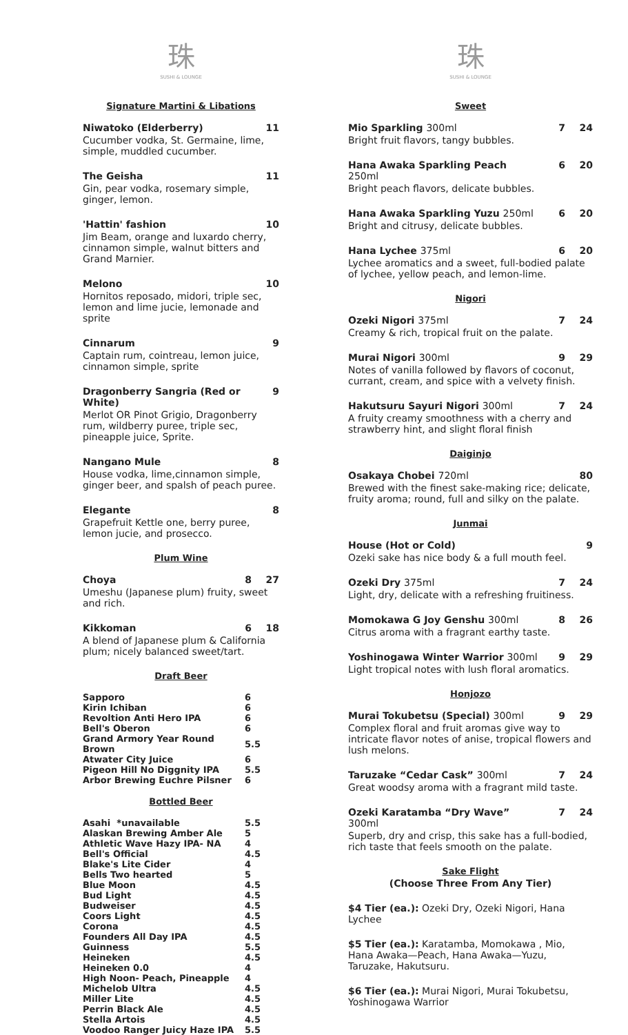珠
SUSHI & LOUNGE
Signature Martini & Libations
Niwatoko (Elderberry) 11
Cucumber vodka, St. Germaine, lime, simple, muddled cucumber.
The Geisha 11
Gin, pear vodka, rosemary simple, ginger, lemon.
'Hattin' fashion 10
Jim Beam, orange and luxardo cherry, cinnamon simple, walnut bitters and Grand Marnier.
Melono 10
Hornitos reposado, midori, triple sec, lemon and lime jucie, lemonade and sprite
Cinnarum 9
Captain rum, cointreau, lemon juice, cinnamon simple, sprite
Dragonberry Sangria (Red or White) 9
Merlot OR Pinot Grigio, Dragonberry rum, wildberry puree, triple sec, pineapple juice, Sprite.
Nangano Mule 8
House vodka, lime,cinnamon simple, ginger beer, and spalsh of peach puree.
Elegante 8
Grapefruit Kettle one, berry puree, lemon jucie, and prosecco.
Plum Wine
Choya 8 27
Umeshu (Japanese plum) fruity, sweet and rich.
Kikkoman 6 18
A blend of Japanese plum & California plum; nicely balanced sweet/tart.
Draft Beer
| Sapporo | 6 |
| Kirin Ichiban | 6 |
| Revoltion Anti Hero IPA | 6 |
| Bell's Oberon | 6 |
| Grand Armory Year Round Brown | 5.5 |
| Atwater City Juice | 6 |
| Pigeon Hill No Diggnity IPA | 5.5 |
| Arbor Brewing Euchre Pilsner | 6 |
Bottled Beer
| Asahi *unavailable | 5.5 |
| Alaskan Brewing Amber Ale | 5 |
| Athletic Wave Hazy IPA- NA | 4 |
| Bell's Official | 4.5 |
| Blake's Lite Cider | 4 |
| Bells Two hearted | 5 |
| Blue Moon | 4.5 |
| Bud Light | 4.5 |
| Budweiser | 4.5 |
| Coors Light | 4.5 |
| Corona | 4.5 |
| Founders All Day IPA | 4.5 |
| Guinness | 5.5 |
| Heineken | 4.5 |
| Heineken 0.0 | 4 |
| High Noon- Peach, Pineapple | 4 |
| Michelob Ultra | 4.5 |
| Miller Lite | 4.5 |
| Perrin Black Ale | 4.5 |
| Stella Artois | 4.5 |
| Voodoo Ranger Juicy Haze IPA | 5.5 |
珠
SUSHI & LOUNGE
Sweet
Mio Sparkling 300ml 7 24
Bright fruit flavors, tangy bubbles.
Hana Awaka Sparkling Peach 250ml 6 20
Bright peach flavors, delicate bubbles.
Hana Awaka Sparkling Yuzu 250ml 6 20
Bright and citrusy, delicate bubbles.
Hana Lychee 375ml 6 20
Lychee aromatics and a sweet, full-bodied palate of lychee, yellow peach, and lemon-lime.
Nigori
Ozeki Nigori 375ml 7 24
Creamy & rich, tropical fruit on the palate.
Murai Nigori 300ml 9 29
Notes of vanilla followed by flavors of coconut, currant, cream, and spice with a velvety finish.
Hakutsuru Sayuri Nigori 300ml 7 24
A fruity creamy smoothness with a cherry and strawberry hint, and slight floral finish
Daiginjo
Osakaya Chobei 720ml 80
Brewed with the finest sake-making rice; delicate, fruity aroma; round, full and silky on the palate.
Junmai
House (Hot or Cold) 9
Ozeki sake has nice body & a full mouth feel.
Ozeki Dry 375ml 7 24
Light, dry, delicate with a refreshing fruitiness.
Momokawa G Joy Genshu 300ml 8 26
Citrus aroma with a fragrant earthy taste.
Yoshinogawa Winter Warrior 300ml 9 29
Light tropical notes with lush floral aromatics.
Honjozo
Murai Tokubetsu (Special) 300ml 9 29
Complex floral and fruit aromas give way to intricate flavor notes of anise, tropical flowers and lush melons.
Taruzake “Cedar Cask” 300ml 7 24
Great woodsy aroma with a fragrant mild taste.
Ozeki Karatamba “Dry Wave” 300ml 7 24
Superb, dry and crisp, this sake has a full-bodied, rich taste that feels smooth on the palate.
Sake Flight
(Choose Three From Any Tier)
$4 Tier (ea.): Ozeki Dry, Ozeki Nigori, Hana Lychee
$5 Tier (ea.): Karatamba, Momokawa , Mio, Hana Awaka—Peach, Hana Awaka—Yuzu, Taruzake, Hakutsuru.
$6 Tier (ea.): Murai Nigori, Murai Tokubetsu, Yoshinogawa Warrior